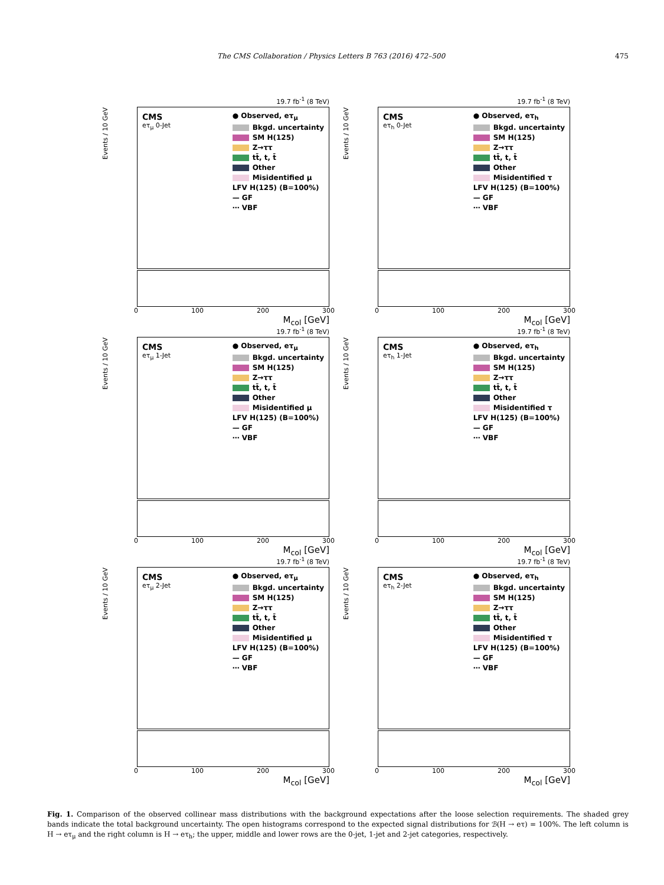The CMS Collaboration / Physics Letters B 763 (2016) 472–500 475
19.7 fb<sup>-1</sup> (8 TeV)
Events / 10 GeV
CMS
eτ<sub>μ</sub> 0-Jet
● Observed, eτ<sub>μ</sub>
Bkgd. uncertainty
SM H(125)
Z→ττ
tt̄, t, t̄
Other
Misidentified μ
LFV H(125) (B=100%)
— GF
⋯ VBF
0 100 200 300
M<sub>col</sub> [GeV]
19.7 fb<sup>-1</sup> (8 TeV)
Events / 10 GeV
CMS
eτ<sub>h</sub> 0-Jet
● Observed, eτ<sub>h</sub>
Bkgd. uncertainty
SM H(125)
Z→ττ
tt̄, t, t̄
Other
Misidentified τ
LFV H(125) (B=100%)
— GF
⋯ VBF
0 100 200 300
M<sub>col</sub> [GeV]
19.7 fb<sup>-1</sup> (8 TeV)
Events / 10 GeV
CMS
eτ<sub>μ</sub> 1-Jet
● Observed, eτ<sub>μ</sub>
Bkgd. uncertainty
SM H(125)
Z→ττ
tt̄, t, t̄
Other
Misidentified μ
LFV H(125) (B=100%)
— GF
⋯ VBF
0 100 200 300
M<sub>col</sub> [GeV]
19.7 fb<sup>-1</sup> (8 TeV)
Events / 10 GeV
CMS
eτ<sub>h</sub> 1-Jet
● Observed, eτ<sub>h</sub>
Bkgd. uncertainty
SM H(125)
Z→ττ
tt̄, t, t̄
Other
Misidentified τ
LFV H(125) (B=100%)
— GF
⋯ VBF
0 100 200 300
M<sub>col</sub> [GeV]
19.7 fb<sup>-1</sup> (8 TeV)
Events / 10 GeV
CMS
eτ<sub>μ</sub> 2-Jet
● Observed, eτ<sub>μ</sub>
Bkgd. uncertainty
SM H(125)
Z→ττ
tt̄, t, t̄
Other
Misidentified μ
LFV H(125) (B=100%)
— GF
⋯ VBF
0 100 200 300
M<sub>col</sub> [GeV]
19.7 fb<sup>-1</sup> (8 TeV)
Events / 10 GeV
CMS
eτ<sub>h</sub> 2-Jet
● Observed, eτ<sub>h</sub>
Bkgd. uncertainty
SM H(125)
Z→ττ
tt̄, t, t̄
Other
Misidentified τ
LFV H(125) (B=100%)
— GF
⋯ VBF
0 100 200 300
M<sub>col</sub> [GeV]
Fig. 1. Comparison of the observed collinear mass distributions with the background expectations after the loose selection requirements. The shaded grey bands indicate the total background uncertainty. The open histograms correspond to the expected signal distributions for ℬ(H → eτ) = 100%. The left column is H → eτ<sub>μ</sub> and the right column is H → eτ<sub>h</sub>; the upper, middle and lower rows are the 0-jet, 1-jet and 2-jet categories, respectively.